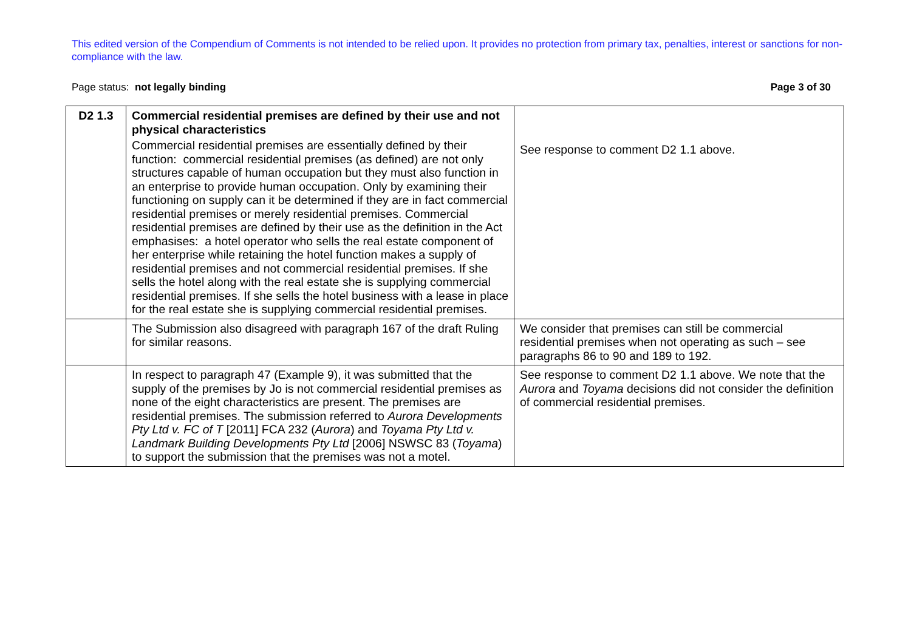This edited version of the Compendium of Comments is not intended to be relied upon. It provides no protection from primary tax, penalties, interest or sanctions for non-compliance with the law.
Page status: not legally binding Page 3 of 30
| D2 1.3 | Commercial residential premises are defined by their use and not physical characteristics Commercial residential premises are essentially defined by their function: commercial residential premises (as defined) are not only structures capable of human occupation but they must also function in an enterprise to provide human occupation. Only by examining their functioning on supply can it be determined if they are in fact commercial residential premises or merely residential premises. Commercial residential premises are defined by their use as the definition in the Act emphasises: a hotel operator who sells the real estate component of her enterprise while retaining the hotel function makes a supply of residential premises and not commercial residential premises. If she sells the hotel along with the real estate she is supplying commercial residential premises. If she sells the hotel business with a lease in place for the real estate she is supplying commercial residential premises. | See response to comment D2 1.1 above. |
| | The Submission also disagreed with paragraph 167 of the draft Ruling for similar reasons. | We consider that premises can still be commercial residential premises when not operating as such – see paragraphs 86 to 90 and 189 to 192. |
| | In respect to paragraph 47 (Example 9), it was submitted that the supply of the premises by Jo is not commercial residential premises as none of the eight characteristics are present. The premises are residential premises. The submission referred to Aurora Developments Pty Ltd v. FC of T [2011] FCA 232 ( Aurora ) and Toyama Pty Ltd v. Landmark Building Developments Pty Ltd [2006] NSWSC 83 ( Toyama ) to support the submission that the premises was not a motel. | See response to comment D2 1.1 above. We note that the Aurora and Toyama decisions did not consider the definition of commercial residential premises. |